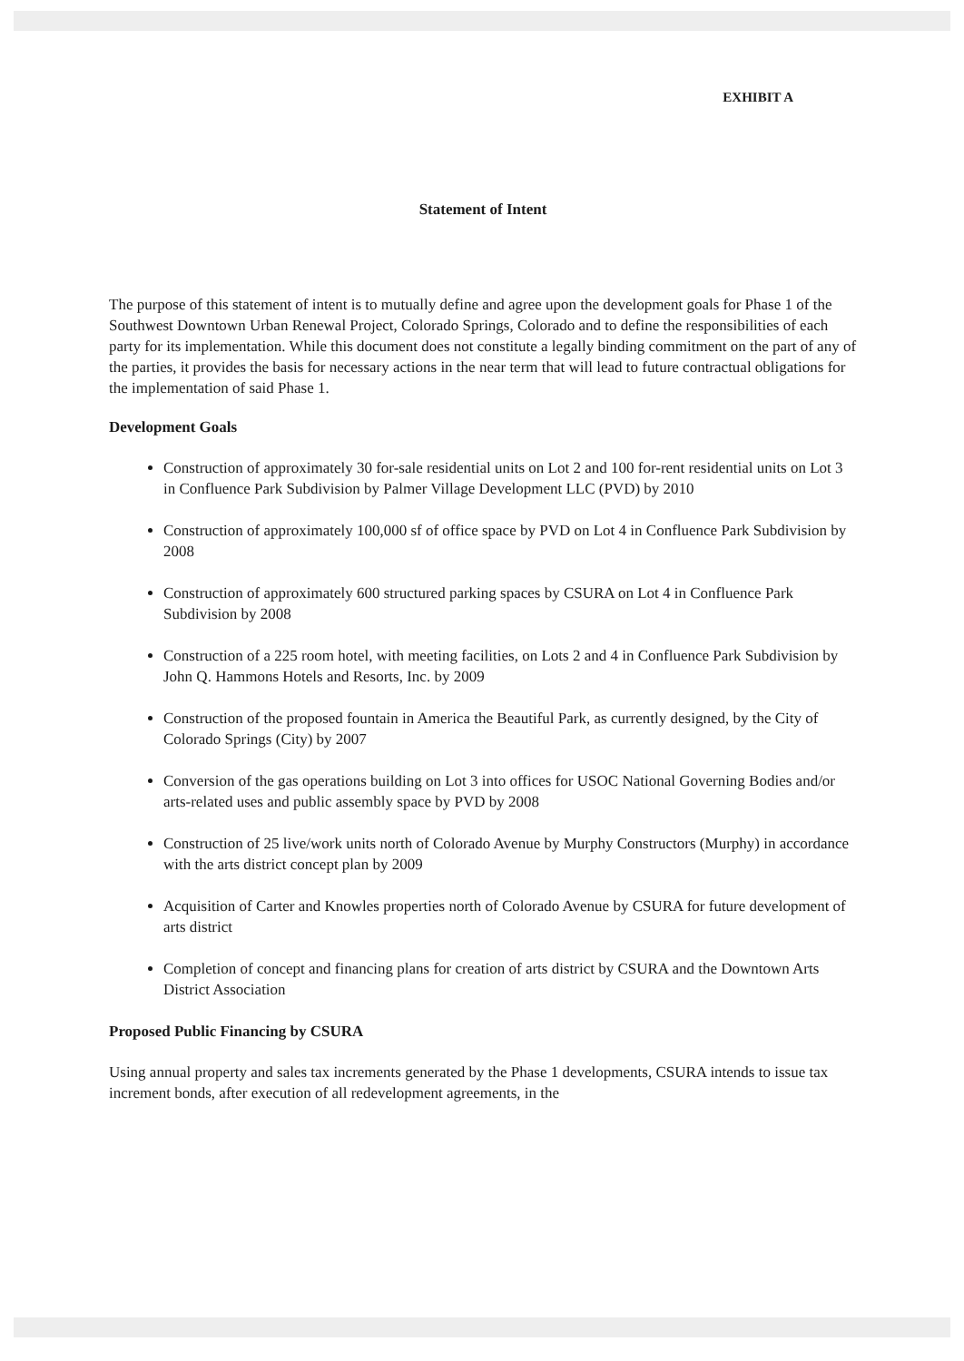EXHIBIT A
Statement of Intent
The purpose of this statement of intent is to mutually define and agree upon the development goals for Phase 1 of the Southwest Downtown Urban Renewal Project, Colorado Springs, Colorado and to define the responsibilities of each party for its implementation. While this document does not constitute a legally binding commitment on the part of any of the parties, it provides the basis for necessary actions in the near term that will lead to future contractual obligations for the implementation of said Phase 1.
Development Goals
Construction of approximately 30 for-sale residential units on Lot 2 and 100 for-rent residential units on Lot 3 in Confluence Park Subdivision by Palmer Village Development LLC (PVD) by 2010
Construction of approximately 100,000 sf of office space by PVD on Lot 4 in Confluence Park Subdivision by 2008
Construction of approximately 600 structured parking spaces by CSURA on Lot 4 in Confluence Park Subdivision by 2008
Construction of a 225 room hotel, with meeting facilities, on Lots 2 and 4 in Confluence Park Subdivision by John Q. Hammons Hotels and Resorts, Inc. by 2009
Construction of the proposed fountain in America the Beautiful Park, as currently designed, by the City of Colorado Springs (City) by 2007
Conversion of the gas operations building on Lot 3 into offices for USOC National Governing Bodies and/or arts-related uses and public assembly space by PVD by 2008
Construction of 25 live/work units north of Colorado Avenue by Murphy Constructors (Murphy) in accordance with the arts district concept plan by 2009
Acquisition of Carter and Knowles properties north of Colorado Avenue by CSURA for future development of arts district
Completion of concept and financing plans for creation of arts district by CSURA and the Downtown Arts District Association
Proposed Public Financing by CSURA
Using annual property and sales tax increments generated by the Phase 1 developments, CSURA intends to issue tax increment bonds, after execution of all redevelopment agreements, in the